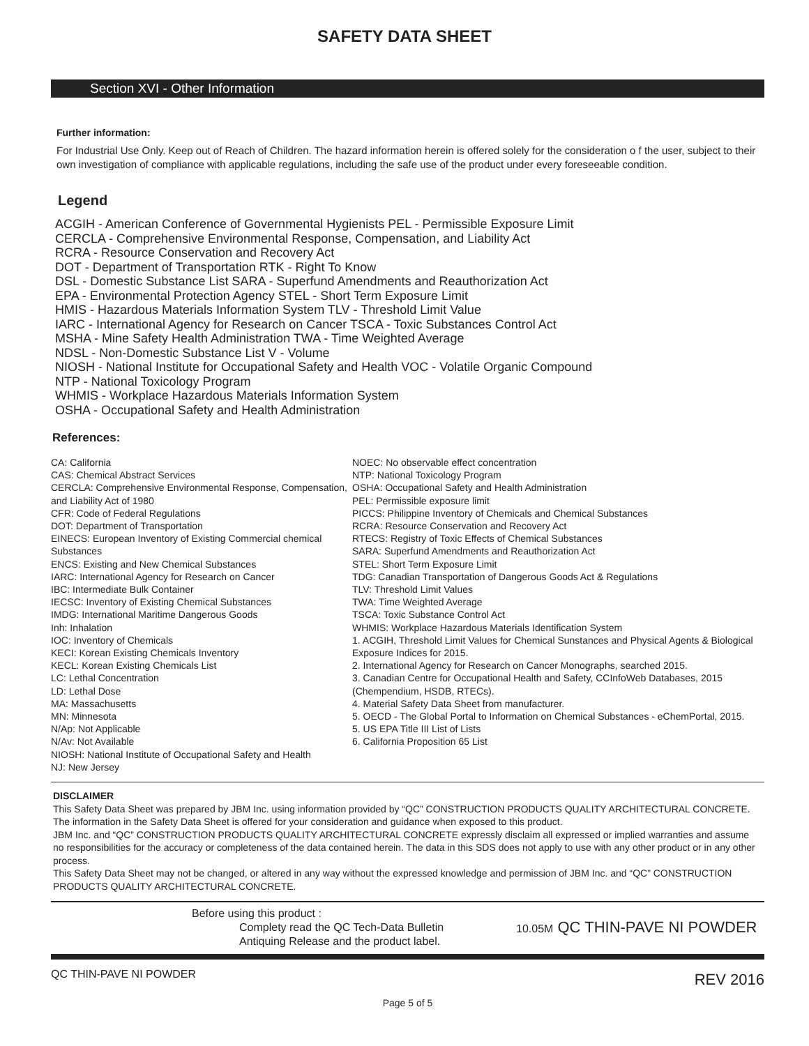SAFETY DATA SHEET
Section XVI - Other Information
Further information:
For Industrial Use Only. Keep out of Reach of Children. The hazard information herein is offered solely for the consideration o f the user, subject to their own investigation of compliance with applicable regulations, including the safe use of the product under every foreseeable condition.
Legend
ACGIH - American Conference of Governmental Hygienists PEL - Permissible Exposure Limit
CERCLA - Comprehensive Environmental Response, Compensation, and Liability Act
RCRA - Resource Conservation and Recovery Act
DOT - Department of Transportation RTK - Right To Know
DSL - Domestic Substance List SARA - Superfund Amendments and Reauthorization Act
EPA - Environmental Protection Agency STEL - Short Term Exposure Limit
HMIS - Hazardous Materials Information System TLV - Threshold Limit Value
IARC - International Agency for Research on Cancer TSCA - Toxic Substances Control Act
MSHA - Mine Safety Health Administration TWA - Time Weighted Average
NDSL - Non-Domestic Substance List V - Volume
NIOSH - National Institute for Occupational Safety and Health VOC - Volatile Organic Compound
NTP - National Toxicology Program
WHMIS - Workplace Hazardous Materials Information System
OSHA - Occupational Safety and Health Administration
References:
CA: California
CAS: Chemical Abstract Services
CERCLA: Comprehensive Environmental Response, Compensation, and Liability Act of 1980
CFR: Code of Federal Regulations
DOT: Department of Transportation
EINECS: European Inventory of Existing Commercial chemical Substances
ENCS: Existing and New Chemical Substances
IARC: International Agency for Research on Cancer
IBC: Intermediate Bulk Container
IECSC: Inventory of Existing Chemical Substances
IMDG: International Maritime Dangerous Goods
Inh: Inhalation
IOC: Inventory of Chemicals
KECI: Korean Existing Chemicals Inventory
KECL: Korean Existing Chemicals List
LC: Lethal Concentration
LD: Lethal Dose
MA: Massachusetts
MN: Minnesota
N/Ap: Not Applicable
N/Av: Not Available
NIOSH: National Institute of Occupational Safety and Health
NJ: New Jersey
NOEC: No observable effect concentration
NTP: National Toxicology Program
OSHA: Occupational Safety and Health Administration
PEL: Permissible exposure limit
PICCS: Philippine Inventory of Chemicals and Chemical Substances
RCRA: Resource Conservation and Recovery Act
RTECS: Registry of Toxic Effects of Chemical Substances
SARA: Superfund Amendments and Reauthorization Act
STEL: Short Term Exposure Limit
TDG: Canadian Transportation of Dangerous Goods Act & Regulations
TLV: Threshold Limit Values
TWA: Time Weighted Average
TSCA: Toxic Substance Control Act
WHMIS: Workplace Hazardous Materials Identification System
1. ACGIH, Threshold Limit Values for Chemical Sunstances and Physical Agents & Biological Exposure Indices for 2015.
2. International Agency for Research on Cancer Monographs, searched 2015.
3. Canadian Centre for Occupational Health and Safety, CCInfoWeb Databases, 2015 (Chempendium, HSDB, RTECs).
4. Material Safety Data Sheet from manufacturer.
5. OECD - The Global Portal to Information on Chemical Substances - eChemPortal, 2015.
5. US EPA Title III List of Lists
6. California Proposition 65 List
DISCLAIMER
This Safety Data Sheet was prepared by JBM Inc. using information provided by “QC” CONSTRUCTION PRODUCTS QUALITY ARCHITECTURAL CONCRETE. The information in the Safety Data Sheet is offered for your consideration and guidance when exposed to this product.
JBM Inc. and “QC” CONSTRUCTION PRODUCTS QUALITY ARCHITECTURAL CONCRETE expressly disclaim all expressed or implied warranties and assume no responsibilities for the accuracy or completeness of the data contained herein. The data in this SDS does not apply to use with any other product or in any other process.
This Safety Data Sheet may not be changed, or altered in any way without the expressed knowledge and permission of JBM Inc. and “QC” CONSTRUCTION PRODUCTS QUALITY ARCHITECTURAL CONCRETE.
Before using this product :
Complety read the QC Tech-Data Bulletin
Antiquing Release and the product label.
10.05M QC THIN-PAVE NI POWDER
QC THIN-PAVE NI POWDER REV 2016
Page 5 of 5